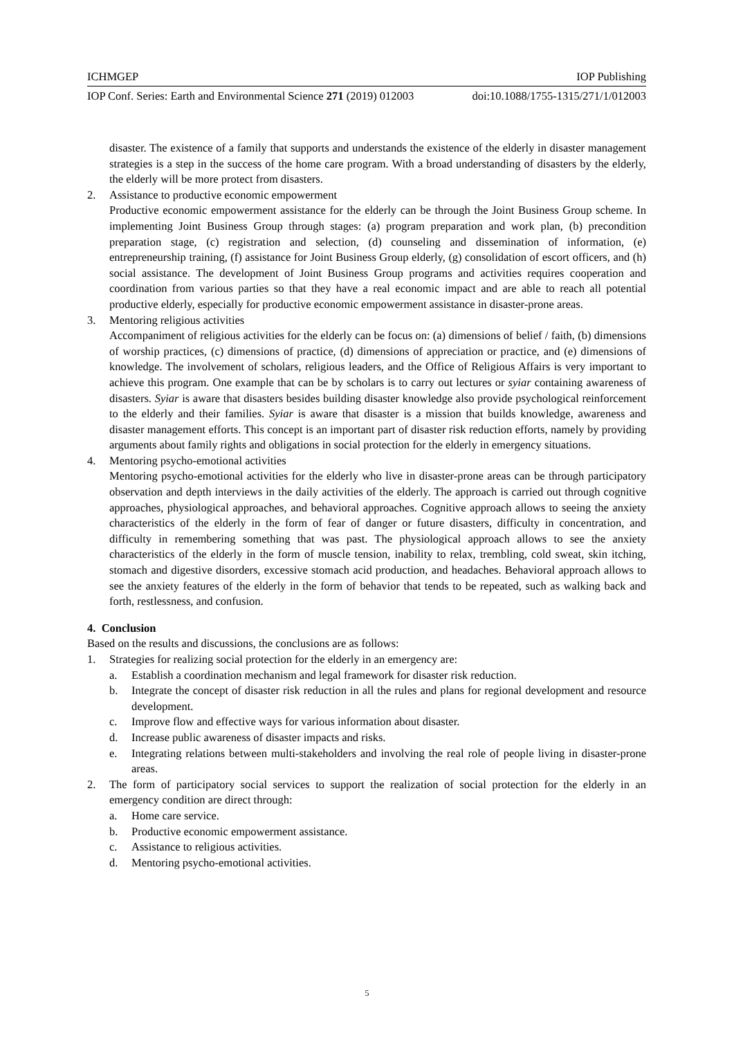ICHMGEP IOP Publishing
IOP Conf. Series: Earth and Environmental Science 271 (2019) 012003 doi:10.1088/1755-1315/271/1/012003
disaster. The existence of a family that supports and understands the existence of the elderly in disaster management strategies is a step in the success of the home care program. With a broad understanding of disasters by the elderly, the elderly will be more protect from disasters.
2. Assistance to productive economic empowerment
Productive economic empowerment assistance for the elderly can be through the Joint Business Group scheme. In implementing Joint Business Group through stages: (a) program preparation and work plan, (b) precondition preparation stage, (c) registration and selection, (d) counseling and dissemination of information, (e) entrepreneurship training, (f) assistance for Joint Business Group elderly, (g) consolidation of escort officers, and (h) social assistance. The development of Joint Business Group programs and activities requires cooperation and coordination from various parties so that they have a real economic impact and are able to reach all potential productive elderly, especially for productive economic empowerment assistance in disaster-prone areas.
3. Mentoring religious activities
Accompaniment of religious activities for the elderly can be focus on: (a) dimensions of belief / faith, (b) dimensions of worship practices, (c) dimensions of practice, (d) dimensions of appreciation or practice, and (e) dimensions of knowledge. The involvement of scholars, religious leaders, and the Office of Religious Affairs is very important to achieve this program. One example that can be by scholars is to carry out lectures or syiar containing awareness of disasters. Syiar is aware that disasters besides building disaster knowledge also provide psychological reinforcement to the elderly and their families. Syiar is aware that disaster is a mission that builds knowledge, awareness and disaster management efforts. This concept is an important part of disaster risk reduction efforts, namely by providing arguments about family rights and obligations in social protection for the elderly in emergency situations.
4. Mentoring psycho-emotional activities
Mentoring psycho-emotional activities for the elderly who live in disaster-prone areas can be through participatory observation and depth interviews in the daily activities of the elderly. The approach is carried out through cognitive approaches, physiological approaches, and behavioral approaches. Cognitive approach allows to seeing the anxiety characteristics of the elderly in the form of fear of danger or future disasters, difficulty in concentration, and difficulty in remembering something that was past. The physiological approach allows to see the anxiety characteristics of the elderly in the form of muscle tension, inability to relax, trembling, cold sweat, skin itching, stomach and digestive disorders, excessive stomach acid production, and headaches. Behavioral approach allows to see the anxiety features of the elderly in the form of behavior that tends to be repeated, such as walking back and forth, restlessness, and confusion.
4. Conclusion
Based on the results and discussions, the conclusions are as follows:
1. Strategies for realizing social protection for the elderly in an emergency are:
a. Establish a coordination mechanism and legal framework for disaster risk reduction.
b. Integrate the concept of disaster risk reduction in all the rules and plans for regional development and resource development.
c. Improve flow and effective ways for various information about disaster.
d. Increase public awareness of disaster impacts and risks.
e. Integrating relations between multi-stakeholders and involving the real role of people living in disaster-prone areas.
2. The form of participatory social services to support the realization of social protection for the elderly in an emergency condition are direct through:
a. Home care service.
b. Productive economic empowerment assistance.
c. Assistance to religious activities.
d. Mentoring psycho-emotional activities.
5